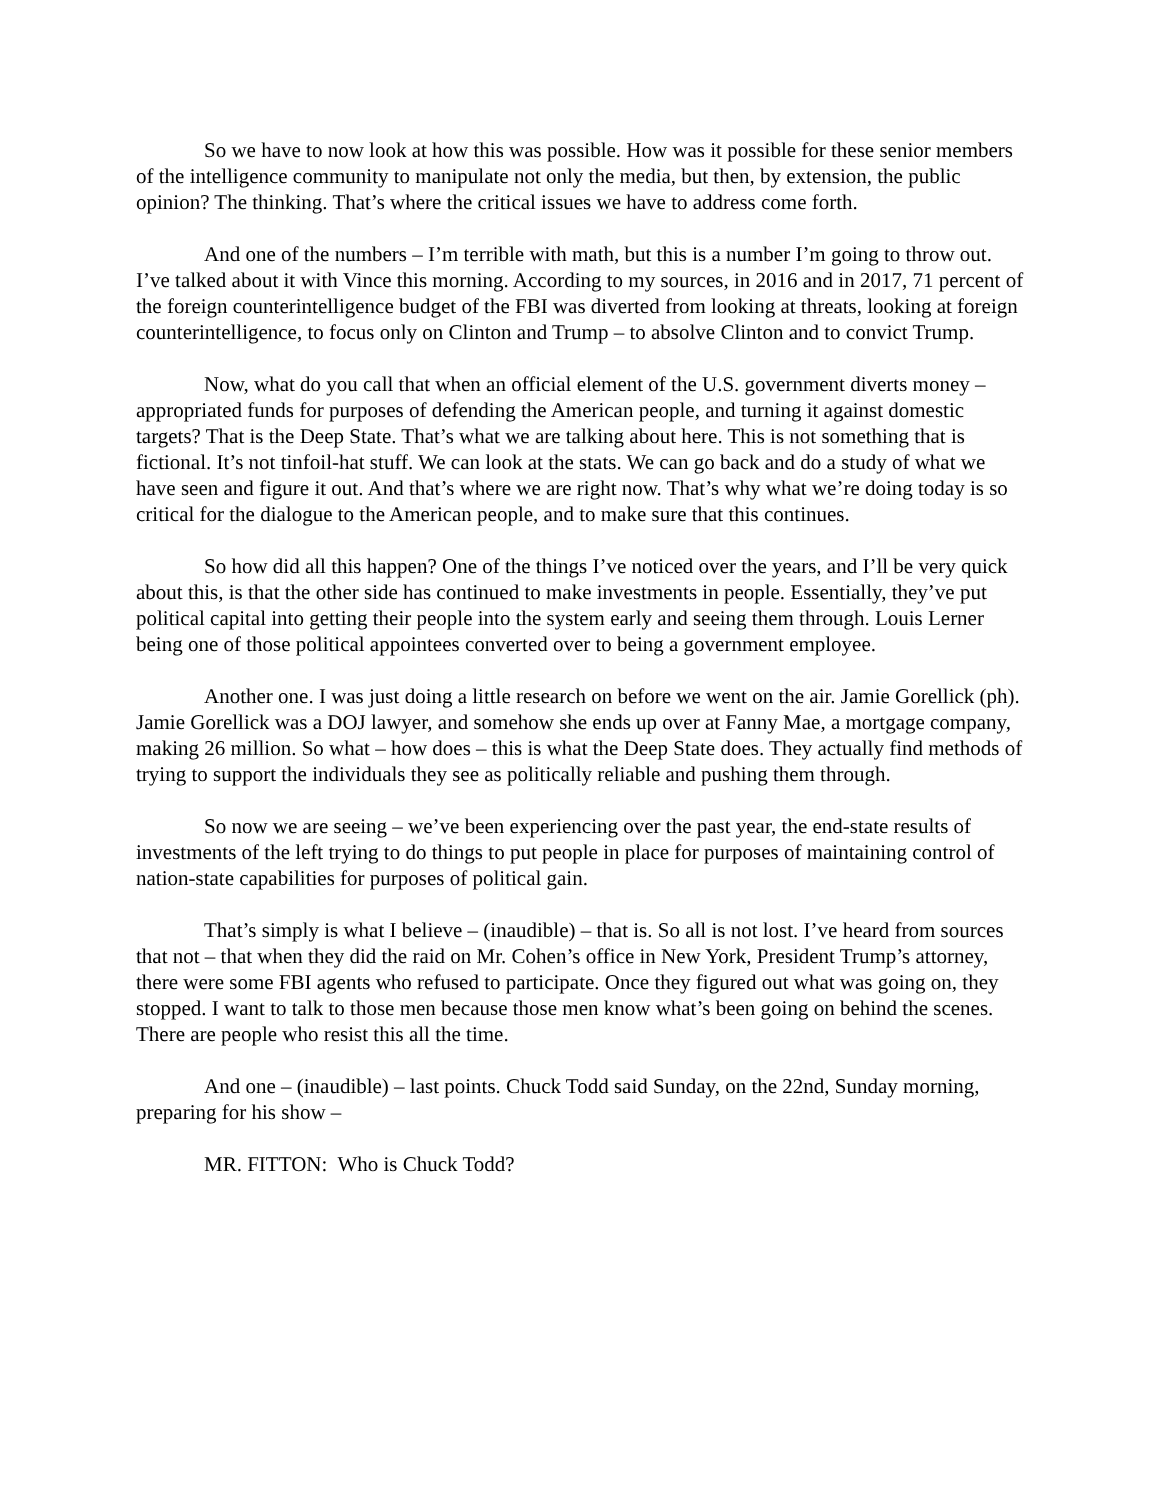So we have to now look at how this was possible. How was it possible for these senior members of the intelligence community to manipulate not only the media, but then, by extension, the public opinion? The thinking. That’s where the critical issues we have to address come forth.
And one of the numbers – I’m terrible with math, but this is a number I’m going to throw out. I’ve talked about it with Vince this morning. According to my sources, in 2016 and in 2017, 71 percent of the foreign counterintelligence budget of the FBI was diverted from looking at threats, looking at foreign counterintelligence, to focus only on Clinton and Trump – to absolve Clinton and to convict Trump.
Now, what do you call that when an official element of the U.S. government diverts money – appropriated funds for purposes of defending the American people, and turning it against domestic targets? That is the Deep State. That’s what we are talking about here. This is not something that is fictional. It’s not tinfoil-hat stuff. We can look at the stats. We can go back and do a study of what we have seen and figure it out. And that’s where we are right now. That’s why what we’re doing today is so critical for the dialogue to the American people, and to make sure that this continues.
So how did all this happen? One of the things I’ve noticed over the years, and I’ll be very quick about this, is that the other side has continued to make investments in people. Essentially, they’ve put political capital into getting their people into the system early and seeing them through. Louis Lerner being one of those political appointees converted over to being a government employee.
Another one. I was just doing a little research on before we went on the air. Jamie Gorellick (ph). Jamie Gorellick was a DOJ lawyer, and somehow she ends up over at Fanny Mae, a mortgage company, making 26 million. So what – how does – this is what the Deep State does. They actually find methods of trying to support the individuals they see as politically reliable and pushing them through.
So now we are seeing – we’ve been experiencing over the past year, the end-state results of investments of the left trying to do things to put people in place for purposes of maintaining control of nation-state capabilities for purposes of political gain.
That’s simply is what I believe – (inaudible) – that is. So all is not lost. I’ve heard from sources that not – that when they did the raid on Mr. Cohen’s office in New York, President Trump’s attorney, there were some FBI agents who refused to participate. Once they figured out what was going on, they stopped. I want to talk to those men because those men know what’s been going on behind the scenes. There are people who resist this all the time.
And one – (inaudible) – last points. Chuck Todd said Sunday, on the 22nd, Sunday morning, preparing for his show –
MR. FITTON: Who is Chuck Todd?